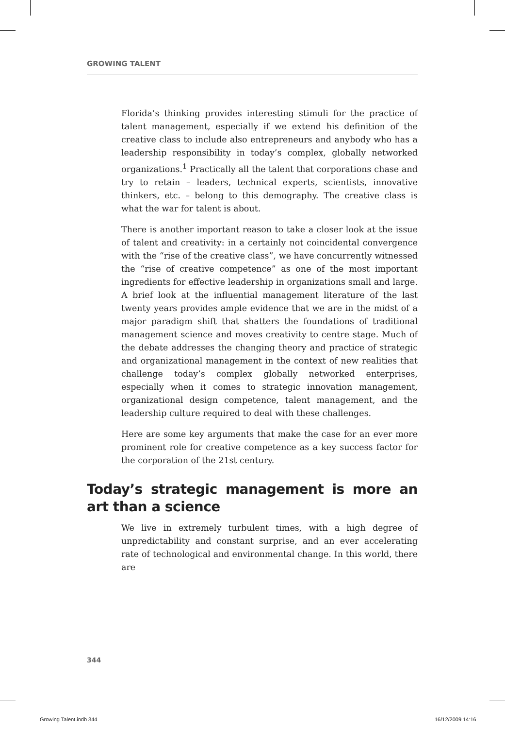GROWING TALENT
Florida’s thinking provides interesting stimuli for the practice of talent management, especially if we extend his definition of the creative class to include also entrepreneurs and anybody who has a leadership responsibility in today’s complex, globally networked organizations.<sup>1</sup> Practically all the talent that corporations chase and try to retain – leaders, technical experts, scientists, innovative thinkers, etc. – belong to this demography. The creative class is what the war for talent is about.
There is another important reason to take a closer look at the issue of talent and creativity: in a certainly not coincidental convergence with the “rise of the creative class”, we have concurrently witnessed the “rise of creative competence” as one of the most important ingredients for effective leadership in organizations small and large. A brief look at the influential management literature of the last twenty years provides ample evidence that we are in the midst of a major paradigm shift that shatters the foundations of traditional management science and moves creativity to centre stage. Much of the debate addresses the changing theory and practice of strategic and organizational management in the context of new realities that challenge today’s complex globally networked enterprises, especially when it comes to strategic innovation management, organizational design competence, talent management, and the leadership culture required to deal with these challenges.
Here are some key arguments that make the case for an ever more prominent role for creative competence as a key success factor for the corporation of the 21st century.
Today’s strategic management is more an art than a science
We live in extremely turbulent times, with a high degree of unpredictability and constant surprise, and an ever accelerating rate of technological and environmental change. In this world, there are
344
Growing Talent.indb 344 16/12/2009 14:16